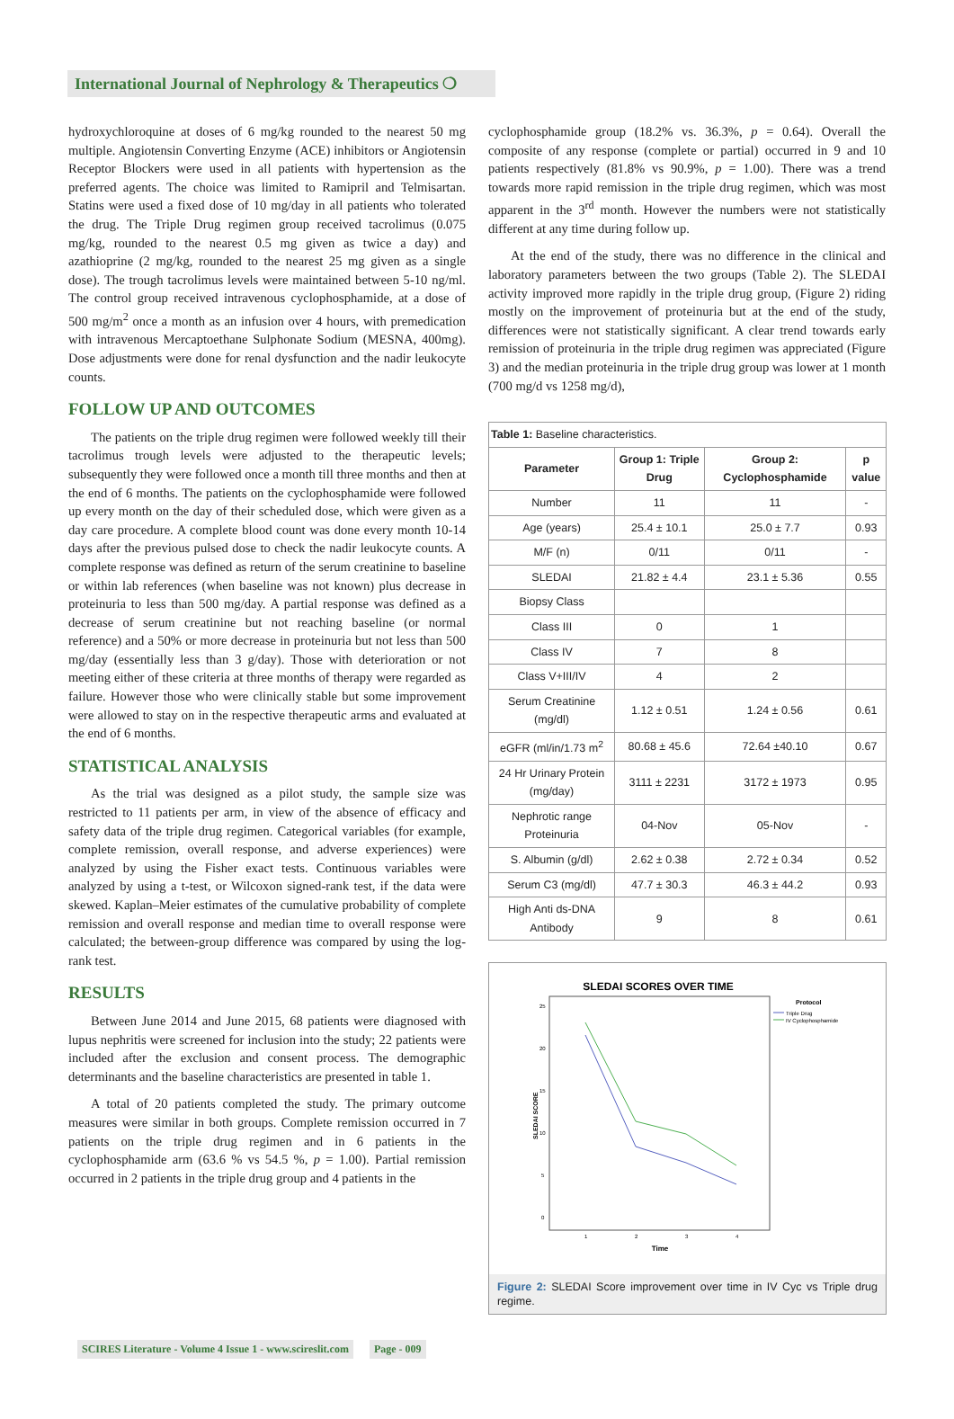International Journal of Nephrology & Therapeutics ❍
hydroxychloroquine at doses of 6 mg/kg rounded to the nearest 50 mg multiple. Angiotensin Converting Enzyme (ACE) inhibitors or Angiotensin Receptor Blockers were used in all patients with hypertension as the preferred agents. The choice was limited to Ramipril and Telmisartan. Statins were used a fixed dose of 10 mg/day in all patients who tolerated the drug. The Triple Drug regimen group received tacrolimus (0.075 mg/kg, rounded to the nearest 0.5 mg given as twice a day) and azathioprine (2 mg/kg, rounded to the nearest 25 mg given as a single dose). The trough tacrolimus levels were maintained between 5-10 ng/ml. The control group received intravenous cyclophosphamide, at a dose of 500 mg/m<sup>2</sup> once a month as an infusion over 4 hours, with premedication with intravenous Mercaptoethane Sulphonate Sodium (MESNA, 400mg). Dose adjustments were done for renal dysfunction and the nadir leukocyte counts.
FOLLOW UP AND OUTCOMES
The patients on the triple drug regimen were followed weekly till their tacrolimus trough levels were adjusted to the therapeutic levels; subsequently they were followed once a month till three months and then at the end of 6 months. The patients on the cyclophosphamide were followed up every month on the day of their scheduled dose, which were given as a day care procedure. A complete blood count was done every month 10-14 days after the previous pulsed dose to check the nadir leukocyte counts. A complete response was defined as return of the serum creatinine to baseline or within lab references (when baseline was not known) plus decrease in proteinuria to less than 500 mg/day. A partial response was defined as a decrease of serum creatinine but not reaching baseline (or normal reference) and a 50% or more decrease in proteinuria but not less than 500 mg/day (essentially less than 3 g/day). Those with deterioration or not meeting either of these criteria at three months of therapy were regarded as failure. However those who were clinically stable but some improvement were allowed to stay on in the respective therapeutic arms and evaluated at the end of 6 months.
STATISTICAL ANALYSIS
As the trial was designed as a pilot study, the sample size was restricted to 11 patients per arm, in view of the absence of efficacy and safety data of the triple drug regimen. Categorical variables (for example, complete remission, overall response, and adverse experiences) were analyzed by using the Fisher exact tests. Continuous variables were analyzed by using a t-test, or Wilcoxon signed-rank test, if the data were skewed. Kaplan–Meier estimates of the cumulative probability of complete remission and overall response and median time to overall response were calculated; the between-group difference was compared by using the log-rank test.
RESULTS
Between June 2014 and June 2015, 68 patients were diagnosed with lupus nephritis were screened for inclusion into the study; 22 patients were included after the exclusion and consent process. The demographic determinants and the baseline characteristics are presented in table 1.
A total of 20 patients completed the study. The primary outcome measures were similar in both groups. Complete remission occurred in 7 patients on the triple drug regimen and in 6 patients in the cyclophosphamide arm (63.6 % vs 54.5 %, p = 1.00). Partial remission occurred in 2 patients in the triple drug group and 4 patients in the
cyclophosphamide group (18.2% vs. 36.3%, p = 0.64). Overall the composite of any response (complete or partial) occurred in 9 and 10 patients respectively (81.8% vs 90.9%, p = 1.00). There was a trend towards more rapid remission in the triple drug regimen, which was most apparent in the 3<sup>rd</sup> month. However the numbers were not statistically different at any time during follow up.
At the end of the study, there was no difference in the clinical and laboratory parameters between the two groups (Table 2). The SLEDAI activity improved more rapidly in the triple drug group, (Figure 2) riding mostly on the improvement of proteinuria but at the end of the study, differences were not statistically significant. A clear trend towards early remission of proteinuria in the triple drug regimen was appreciated (Figure 3) and the median proteinuria in the triple drug group was lower at 1 month (700 mg/d vs 1258 mg/d),
| Table 1: Baseline characteristics. | | | |
| Parameter | Group 1: Triple Drug | Group 2: Cyclophosphamide | p value |
| Number | 11 | 11 | - |
| Age (years) | 25.4 ± 10.1 | 25.0 ± 7.7 | 0.93 |
| M/F (n) | 0/11 | 0/11 | - |
| SLEDAI | 21.82 ± 4.4 | 23.1 ± 5.36 | 0.55 |
| Biopsy Class | | | |
| Class III | 0 | 1 | |
| Class IV | 7 | 8 | |
| Class V+III/IV | 4 | 2 | |
| Serum Creatinine (mg/dl) | 1.12 ± 0.51 | 1.24 ± 0.56 | 0.61 |
| eGFR (ml/in/1.73 m<sup>2</sup> | 80.68 ± 45.6 | 72.64 ±40.10 | 0.67 |
| 24 Hr Urinary Protein (mg/day) | 3111 ± 2231 | 3172 ± 1973 | 0.95 |
| Nephrotic range Proteinuria | 04-Nov | 05-Nov | - |
| S. Albumin (g/dl) | 2.62 ± 0.38 | 2.72 ± 0.34 | 0.52 |
| Serum C3 (mg/dl) | 47.7 ± 30.3 | 46.3 ± 44.2 | 0.93 |
| High Anti ds-DNA Antibody | 9 | 8 | 0.61 |
SLEDAI SCORES OVER TIME
25
20
15
10
5
0
SLEDAI SCORE
1
2
3
4
Time
Protocol
Triple Drug
IV Cyclophosphamide
Figure 2: SLEDAI Score improvement over time in IV Cyc vs Triple drug regime.
SCIRES Literature - Volume 4 Issue 1 - www.scireslit.com Page - 009